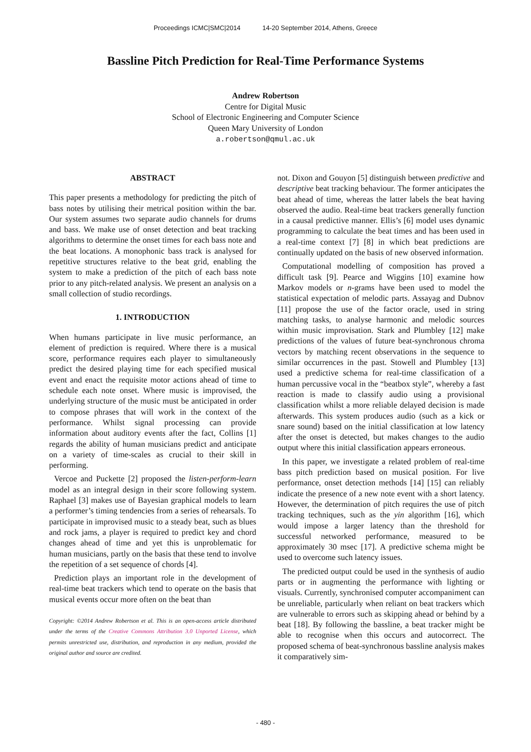Proceedings ICMC|SMC|2014 14-20 September 2014, Athens, Greece
Bassline Pitch Prediction for Real-Time Performance Systems
Andrew Robertson
Centre for Digital Music
School of Electronic Engineering and Computer Science
Queen Mary University of London
a.robertson@qmul.ac.uk
ABSTRACT
This paper presents a methodology for predicting the pitch of bass notes by utilising their metrical position within the bar. Our system assumes two separate audio channels for drums and bass. We make use of onset detection and beat tracking algorithms to determine the onset times for each bass note and the beat locations. A monophonic bass track is analysed for repetitive structures relative to the beat grid, enabling the system to make a prediction of the pitch of each bass note prior to any pitch-related analysis. We present an analysis on a small collection of studio recordings.
1. INTRODUCTION
When humans participate in live music performance, an element of prediction is required. Where there is a musical score, performance requires each player to simultaneously predict the desired playing time for each specified musical event and enact the requisite motor actions ahead of time to schedule each note onset. Where music is improvised, the underlying structure of the music must be anticipated in order to compose phrases that will work in the context of the performance. Whilst signal processing can provide information about auditory events after the fact, Collins [1] regards the ability of human musicians predict and anticipate on a variety of time-scales as crucial to their skill in performing.
Vercoe and Puckette [2] proposed the listen-perform-learn model as an integral design in their score following system. Raphael [3] makes use of Bayesian graphical models to learn a performer’s timing tendencies from a series of rehearsals. To participate in improvised music to a steady beat, such as blues and rock jams, a player is required to predict key and chord changes ahead of time and yet this is unproblematic for human musicians, partly on the basis that these tend to involve the repetition of a set sequence of chords [4].
Prediction plays an important role in the development of real-time beat trackers which tend to operate on the basis that musical events occur more often on the beat than
Copyright: ©2014 Andrew Robertson et al. This is an open-access article distributed under the terms of the Creative Commons Attribution 3.0 Unported License, which permits unrestricted use, distribution, and reproduction in any medium, provided the original author and source are credited.
not. Dixon and Gouyon [5] distinguish between predictive and descriptive beat tracking behaviour. The former anticipates the beat ahead of time, whereas the latter labels the beat having observed the audio. Real-time beat trackers generally function in a causal predictive manner. Ellis’s [6] model uses dynamic programming to calculate the beat times and has been used in a real-time context [7] [8] in which beat predictions are continually updated on the basis of new observed information.
Computational modelling of composition has proved a difficult task [9]. Pearce and Wiggins [10] examine how Markov models or n-grams have been used to model the statistical expectation of melodic parts. Assayag and Dubnov [11] propose the use of the factor oracle, used in string matching tasks, to analyse harmonic and melodic sources within music improvisation. Stark and Plumbley [12] make predictions of the values of future beat-synchronous chroma vectors by matching recent observations in the sequence to similar occurrences in the past. Stowell and Plumbley [13] used a predictive schema for real-time classification of a human percussive vocal in the “beatbox style”, whereby a fast reaction is made to classify audio using a provisional classification whilst a more reliable delayed decision is made afterwards. This system produces audio (such as a kick or snare sound) based on the initial classification at low latency after the onset is detected, but makes changes to the audio output where this initial classification appears erroneous.
In this paper, we investigate a related problem of real-time bass pitch prediction based on musical position. For live performance, onset detection methods [14] [15] can reliably indicate the presence of a new note event with a short latency. However, the determination of pitch requires the use of pitch tracking techniques, such as the yin algorithm [16], which would impose a larger latency than the threshold for successful networked performance, measured to be approximately 30 msec [17]. A predictive schema might be used to overcome such latency issues.
The predicted output could be used in the synthesis of audio parts or in augmenting the performance with lighting or visuals. Currently, synchronised computer accompaniment can be unreliable, particularly when reliant on beat trackers which are vulnerable to errors such as skipping ahead or behind by a beat [18]. By following the bassline, a beat tracker might be able to recognise when this occurs and autocorrect. The proposed schema of beat-synchronous bassline analysis makes it comparatively sim-
- 480 -